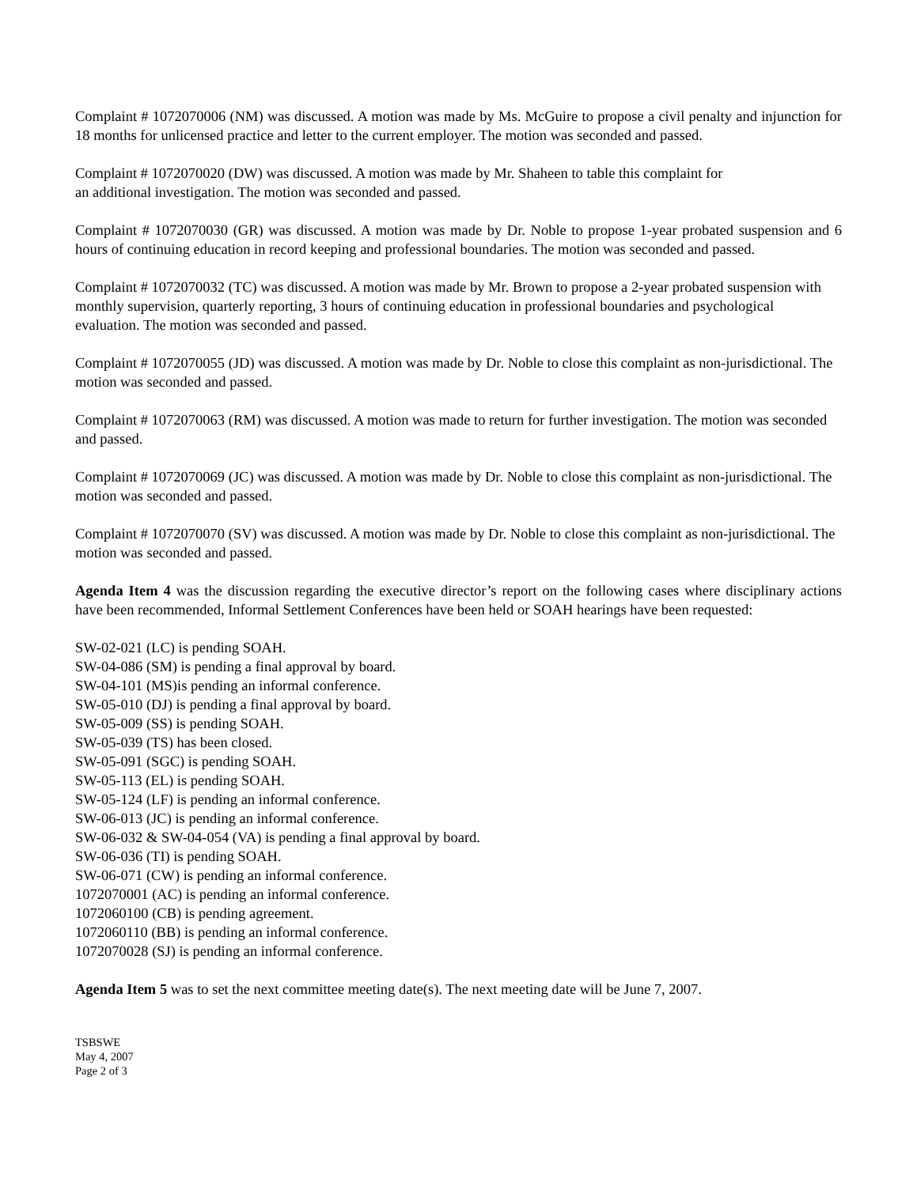Complaint # 1072070006 (NM) was discussed. A motion was made by Ms. McGuire to propose a civil penalty and injunction for 18 months for unlicensed practice and letter to the current employer. The motion was seconded and passed.
Complaint # 1072070020 (DW) was discussed. A motion was made by Mr. Shaheen to table this complaint for
an additional investigation. The motion was seconded and passed.
Complaint # 1072070030 (GR) was discussed. A motion was made by Dr. Noble to propose 1-year probated suspension and 6 hours of continuing education in record keeping and professional boundaries. The motion was seconded and passed.
Complaint # 1072070032 (TC) was discussed. A motion was made by Mr. Brown to propose a 2-year probated suspension with monthly supervision, quarterly reporting, 3 hours of continuing education in professional boundaries and psychological evaluation. The motion was seconded and passed.
Complaint # 1072070055 (JD) was discussed. A motion was made by Dr. Noble to close this complaint as non-jurisdictional. The motion was seconded and passed.
Complaint # 1072070063 (RM) was discussed. A motion was made to return for further investigation. The motion was seconded and passed.
Complaint # 1072070069 (JC) was discussed. A motion was made by Dr. Noble to close this complaint as non-jurisdictional. The motion was seconded and passed.
Complaint # 1072070070 (SV) was discussed. A motion was made by Dr. Noble to close this complaint as non-jurisdictional. The motion was seconded and passed.
Agenda Item 4 was the discussion regarding the executive director’s report on the following cases where disciplinary actions have been recommended, Informal Settlement Conferences have been held or SOAH hearings have been requested:
SW-02-021 (LC) is pending SOAH.
SW-04-086 (SM) is pending a final approval by board.
SW-04-101 (MS)is pending an informal conference.
SW-05-010 (DJ) is pending a final approval by board.
SW-05-009 (SS) is pending SOAH.
SW-05-039 (TS) has been closed.
SW-05-091 (SGC) is pending SOAH.
SW-05-113 (EL) is pending SOAH.
SW-05-124 (LF) is pending an informal conference.
SW-06-013 (JC) is pending an informal conference.
SW-06-032 & SW-04-054 (VA) is pending a final approval by board.
SW-06-036 (TI) is pending SOAH.
SW-06-071 (CW) is pending an informal conference.
1072070001 (AC) is pending an informal conference.
1072060100 (CB) is pending agreement.
1072060110 (BB) is pending an informal conference.
1072070028 (SJ) is pending an informal conference.
Agenda Item 5 was to set the next committee meeting date(s). The next meeting date will be June 7, 2007.
TSBSWE
May 4, 2007
Page 2 of 3